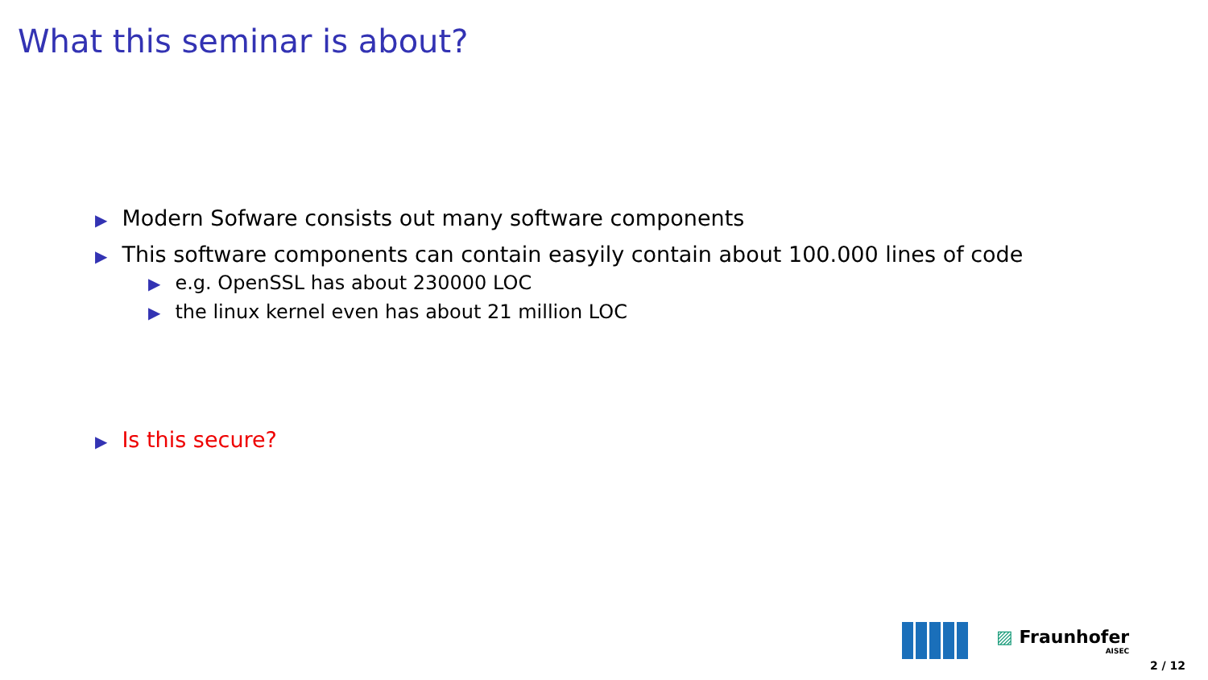What this seminar is about?
▶ Modern Sofware consists out many software components
▶ This software components can contain easyily contain about 100.000 lines of code
▶ e.g. OpenSSL has about 230000 LOC
▶ the linux kernel even has about 21 million LOC
▶ Is this secure?
▨ Fraunhofer
AISEC
2 / 12